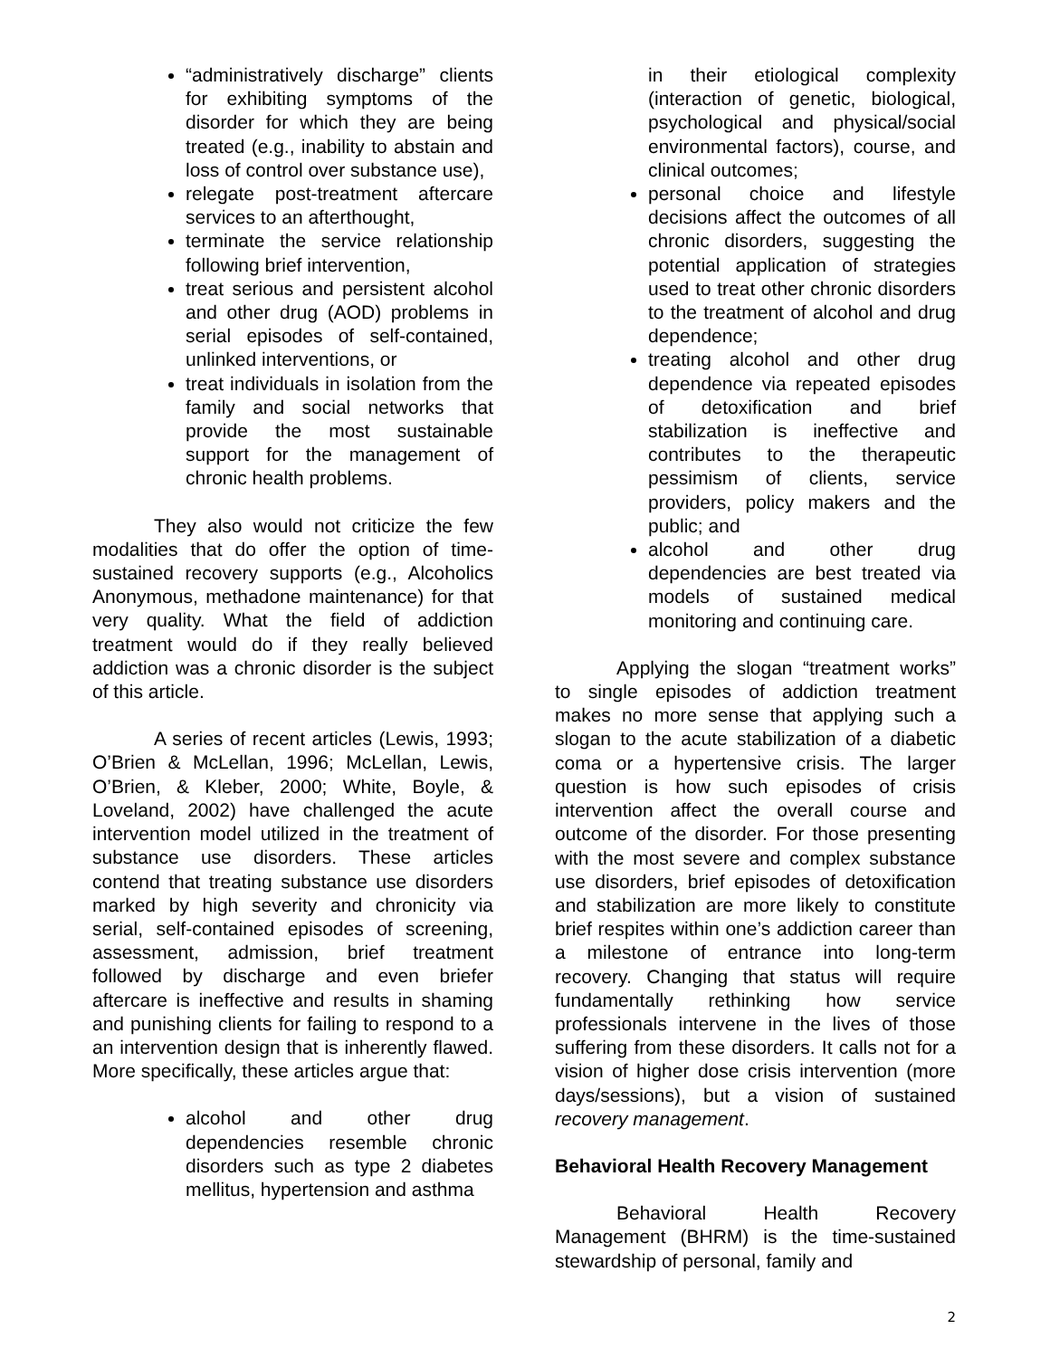“administratively discharge” clients for exhibiting symptoms of the disorder for which they are being treated (e.g., inability to abstain and loss of control over substance use),
relegate post-treatment aftercare services to an afterthought,
terminate the service relationship following brief intervention,
treat serious and persistent alcohol and other drug (AOD) problems in serial episodes of self-contained, unlinked interventions, or
treat individuals in isolation from the family and social networks that provide the most sustainable support for the management of chronic health problems.
They also would not criticize the few modalities that do offer the option of time-sustained recovery supports (e.g., Alcoholics Anonymous, methadone maintenance) for that very quality. What the field of addiction treatment would do if they really believed addiction was a chronic disorder is the subject of this article.
A series of recent articles (Lewis, 1993; O’Brien & McLellan, 1996; McLellan, Lewis, O’Brien, & Kleber, 2000; White, Boyle, & Loveland, 2002) have challenged the acute intervention model utilized in the treatment of substance use disorders. These articles contend that treating substance use disorders marked by high severity and chronicity via serial, self-contained episodes of screening, assessment, admission, brief treatment followed by discharge and even briefer aftercare is ineffective and results in shaming and punishing clients for failing to respond to a an intervention design that is inherently flawed. More specifically, these articles argue that:
alcohol and other drug dependencies resemble chronic disorders such as type 2 diabetes mellitus, hypertension and asthma
in their etiological complexity (interaction of genetic, biological, psychological and physical/social environmental factors), course, and clinical outcomes;
personal choice and lifestyle decisions affect the outcomes of all chronic disorders, suggesting the potential application of strategies used to treat other chronic disorders to the treatment of alcohol and drug dependence;
treating alcohol and other drug dependence via repeated episodes of detoxification and brief stabilization is ineffective and contributes to the therapeutic pessimism of clients, service providers, policy makers and the public; and
alcohol and other drug dependencies are best treated via models of sustained medical monitoring and continuing care.
Applying the slogan “treatment works” to single episodes of addiction treatment makes no more sense that applying such a slogan to the acute stabilization of a diabetic coma or a hypertensive crisis. The larger question is how such episodes of crisis intervention affect the overall course and outcome of the disorder. For those presenting with the most severe and complex substance use disorders, brief episodes of detoxification and stabilization are more likely to constitute brief respites within one’s addiction career than a milestone of entrance into long-term recovery. Changing that status will require fundamentally rethinking how service professionals intervene in the lives of those suffering from these disorders. It calls not for a vision of higher dose crisis intervention (more days/sessions), but a vision of sustained recovery management.
Behavioral Health Recovery Management
Behavioral Health Recovery Management (BHRM) is the time-sustained stewardship of personal, family and
2